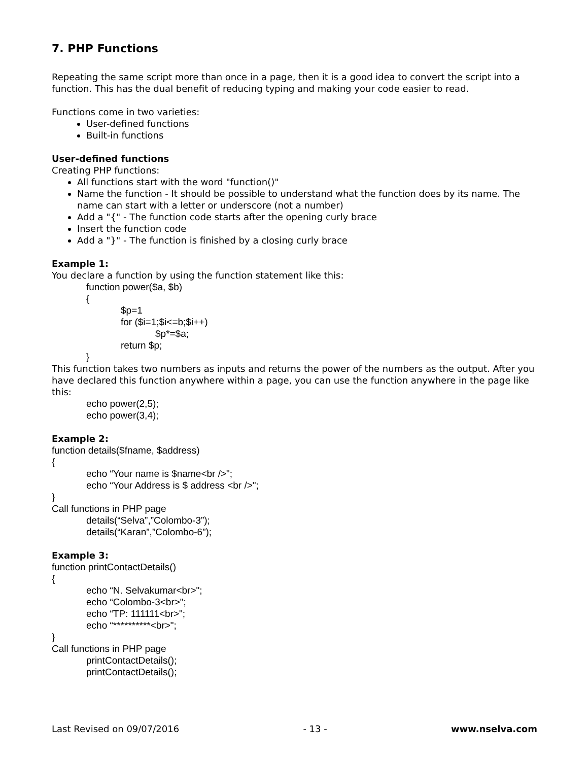7. PHP Functions
Repeating the same script more than once in a page, then it is a good idea to convert the script into a function. This has the dual benefit of reducing typing and making your code easier to read.
Functions come in two varieties:
User-defined functions
Built-in functions
User-defined functions
Creating PHP functions:
All functions start with the word "function()"
Name the function - It should be possible to understand what the function does by its name. The name can start with a letter or underscore (not a number)
Add a "{" - The function code starts after the opening curly brace
Insert the function code
Add a "}" - The function is finished by a closing curly brace
Example 1:
You declare a function by using the function statement like this:
function power($a, $b)
{
$p=1
for ($i=1;$i<=b;$i++)
$p*=$a;
return $p;
}
This function takes two numbers as inputs and returns the power of the numbers as the output. After you have declared this function anywhere within a page, you can use the function anywhere in the page like this:
echo power(2,5);
echo power(3,4);
Example 2:
function details($fname, $address)
{
echo “Your name is $name<br />";
echo “Your Address is $ address <br />";
}
Call functions in PHP page
details(“Selva”,”Colombo-3”);
details(“Karan”,”Colombo-6”);
Example 3:
function printContactDetails()
{
echo “N. Selvakumar<br>";
echo “Colombo-3<br>";
echo “TP: 111111<br>";
echo “**********<br>";
}
Call functions in PHP page
printContactDetails();
printContactDetails();
Last Revised on 09/07/2016 - 13 - www.nselva.com